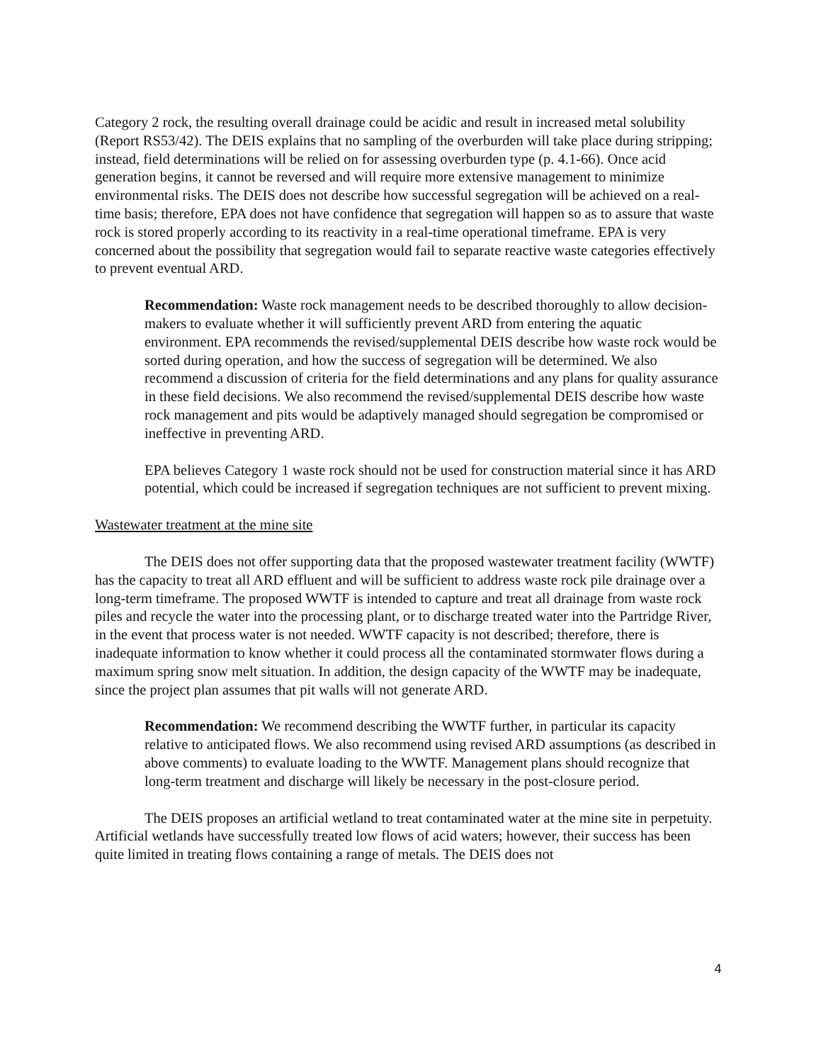Category 2 rock, the resulting overall drainage could be acidic and result in increased metal solubility (Report RS53/42). The DEIS explains that no sampling of the overburden will take place during stripping; instead, field determinations will be relied on for assessing overburden type (p. 4.1-66). Once acid generation begins, it cannot be reversed and will require more extensive management to minimize environmental risks. The DEIS does not describe how successful segregation will be achieved on a real-time basis; therefore, EPA does not have confidence that segregation will happen so as to assure that waste rock is stored properly according to its reactivity in a real-time operational timeframe. EPA is very concerned about the possibility that segregation would fail to separate reactive waste categories effectively to prevent eventual ARD.
Recommendation: Waste rock management needs to be described thoroughly to allow decision-makers to evaluate whether it will sufficiently prevent ARD from entering the aquatic environment. EPA recommends the revised/supplemental DEIS describe how waste rock would be sorted during operation, and how the success of segregation will be determined. We also recommend a discussion of criteria for the field determinations and any plans for quality assurance in these field decisions. We also recommend the revised/supplemental DEIS describe how waste rock management and pits would be adaptively managed should segregation be compromised or ineffective in preventing ARD.
EPA believes Category 1 waste rock should not be used for construction material since it has ARD potential, which could be increased if segregation techniques are not sufficient to prevent mixing.
Wastewater treatment at the mine site
The DEIS does not offer supporting data that the proposed wastewater treatment facility (WWTF) has the capacity to treat all ARD effluent and will be sufficient to address waste rock pile drainage over a long-term timeframe. The proposed WWTF is intended to capture and treat all drainage from waste rock piles and recycle the water into the processing plant, or to discharge treated water into the Partridge River, in the event that process water is not needed. WWTF capacity is not described; therefore, there is inadequate information to know whether it could process all the contaminated stormwater flows during a maximum spring snow melt situation. In addition, the design capacity of the WWTF may be inadequate, since the project plan assumes that pit walls will not generate ARD.
Recommendation: We recommend describing the WWTF further, in particular its capacity relative to anticipated flows. We also recommend using revised ARD assumptions (as described in above comments) to evaluate loading to the WWTF. Management plans should recognize that long-term treatment and discharge will likely be necessary in the post-closure period.
The DEIS proposes an artificial wetland to treat contaminated water at the mine site in perpetuity. Artificial wetlands have successfully treated low flows of acid waters; however, their success has been quite limited in treating flows containing a range of metals. The DEIS does not
4